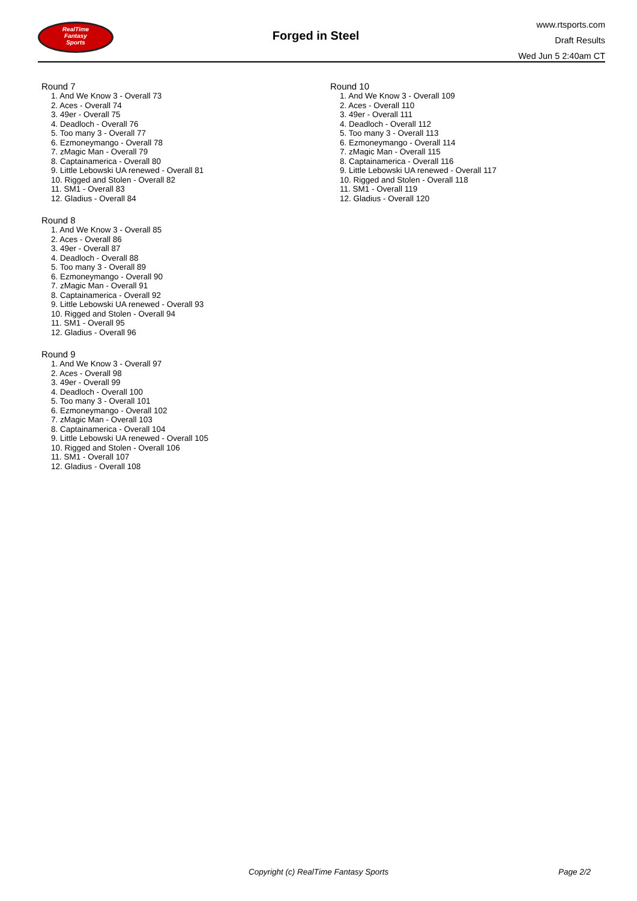RealTime
Fantasy
Sports
Forged in Steel
www.rtsports.com
Draft Results
Wed Jun 5 2:40am CT
Round 7
1. And We Know 3 - Overall 73
2. Aces - Overall 74
3. 49er - Overall 75
4. Deadloch - Overall 76
5. Too many 3 - Overall 77
6. Ezmoneymango - Overall 78
7. zMagic Man - Overall 79
8. Captainamerica - Overall 80
9. Little Lebowski UA renewed - Overall 81
10. Rigged and Stolen - Overall 82
11. SM1 - Overall 83
12. Gladius - Overall 84
Round 8
1. And We Know 3 - Overall 85
2. Aces - Overall 86
3. 49er - Overall 87
4. Deadloch - Overall 88
5. Too many 3 - Overall 89
6. Ezmoneymango - Overall 90
7. zMagic Man - Overall 91
8. Captainamerica - Overall 92
9. Little Lebowski UA renewed - Overall 93
10. Rigged and Stolen - Overall 94
11. SM1 - Overall 95
12. Gladius - Overall 96
Round 9
1. And We Know 3 - Overall 97
2. Aces - Overall 98
3. 49er - Overall 99
4. Deadloch - Overall 100
5. Too many 3 - Overall 101
6. Ezmoneymango - Overall 102
7. zMagic Man - Overall 103
8. Captainamerica - Overall 104
9. Little Lebowski UA renewed - Overall 105
10. Rigged and Stolen - Overall 106
11. SM1 - Overall 107
12. Gladius - Overall 108
Round 10
1. And We Know 3 - Overall 109
2. Aces - Overall 110
3. 49er - Overall 111
4. Deadloch - Overall 112
5. Too many 3 - Overall 113
6. Ezmoneymango - Overall 114
7. zMagic Man - Overall 115
8. Captainamerica - Overall 116
9. Little Lebowski UA renewed - Overall 117
10. Rigged and Stolen - Overall 118
11. SM1 - Overall 119
12. Gladius - Overall 120
Copyright (c) RealTime Fantasy Sports Page 2/2